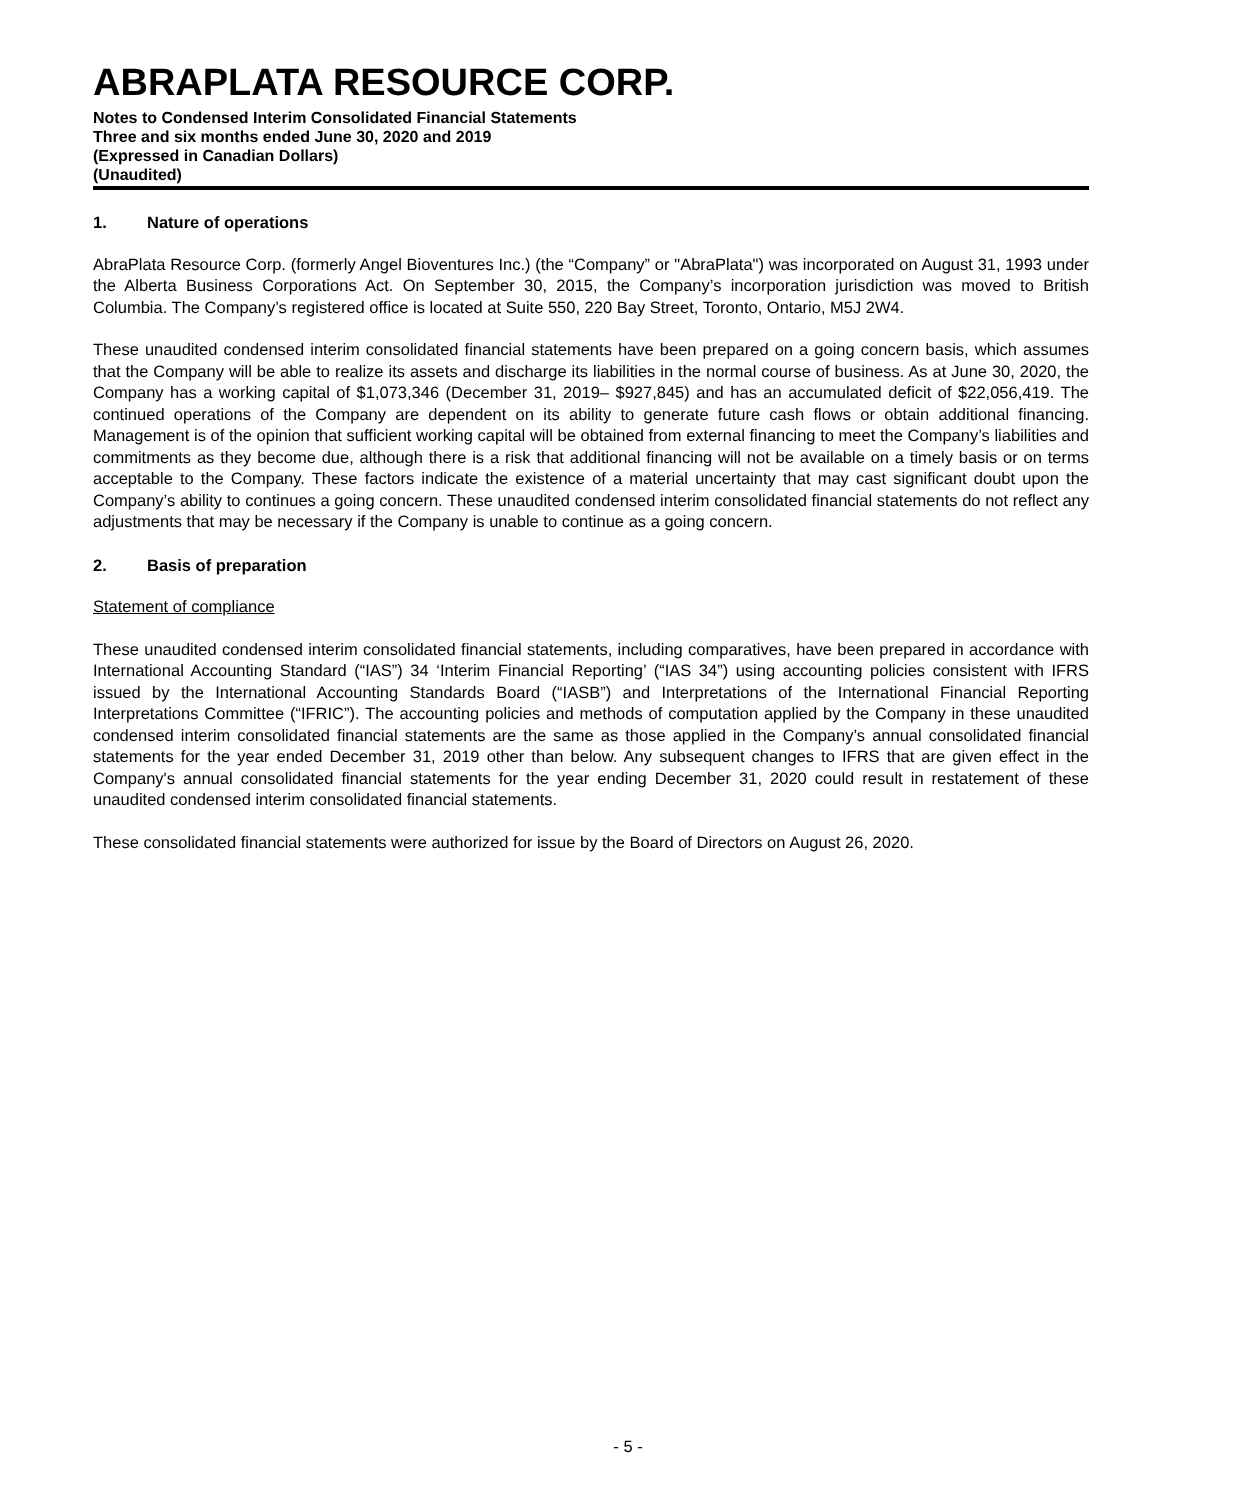ABRAPLATA RESOURCE CORP.
Notes to Condensed Interim Consolidated Financial Statements
Three and six months ended June 30, 2020 and 2019
(Expressed in Canadian Dollars)
(Unaudited)
1. Nature of operations
AbraPlata Resource Corp. (formerly Angel Bioventures Inc.) (the “Company” or "AbraPlata") was incorporated on August 31, 1993 under the Alberta Business Corporations Act. On September 30, 2015, the Company’s incorporation jurisdiction was moved to British Columbia. The Company’s registered office is located at Suite 550, 220 Bay Street, Toronto, Ontario, M5J 2W4.
These unaudited condensed interim consolidated financial statements have been prepared on a going concern basis, which assumes that the Company will be able to realize its assets and discharge its liabilities in the normal course of business. As at June 30, 2020, the Company has a working capital of $1,073,346 (December 31, 2019– $927,845) and has an accumulated deficit of $22,056,419. The continued operations of the Company are dependent on its ability to generate future cash flows or obtain additional financing. Management is of the opinion that sufficient working capital will be obtained from external financing to meet the Company’s liabilities and commitments as they become due, although there is a risk that additional financing will not be available on a timely basis or on terms acceptable to the Company. These factors indicate the existence of a material uncertainty that may cast significant doubt upon the Company’s ability to continues a going concern. These unaudited condensed interim consolidated financial statements do not reflect any adjustments that may be necessary if the Company is unable to continue as a going concern.
2. Basis of preparation
Statement of compliance
These unaudited condensed interim consolidated financial statements, including comparatives, have been prepared in accordance with International Accounting Standard (“IAS”) 34 ‘Interim Financial Reporting’ (“IAS 34”) using accounting policies consistent with IFRS issued by the International Accounting Standards Board (“IASB”) and Interpretations of the International Financial Reporting Interpretations Committee (“IFRIC”). The accounting policies and methods of computation applied by the Company in these unaudited condensed interim consolidated financial statements are the same as those applied in the Company’s annual consolidated financial statements for the year ended December 31, 2019 other than below. Any subsequent changes to IFRS that are given effect in the Company's annual consolidated financial statements for the year ending December 31, 2020 could result in restatement of these unaudited condensed interim consolidated financial statements.
These consolidated financial statements were authorized for issue by the Board of Directors on August 26, 2020.
- 5 -